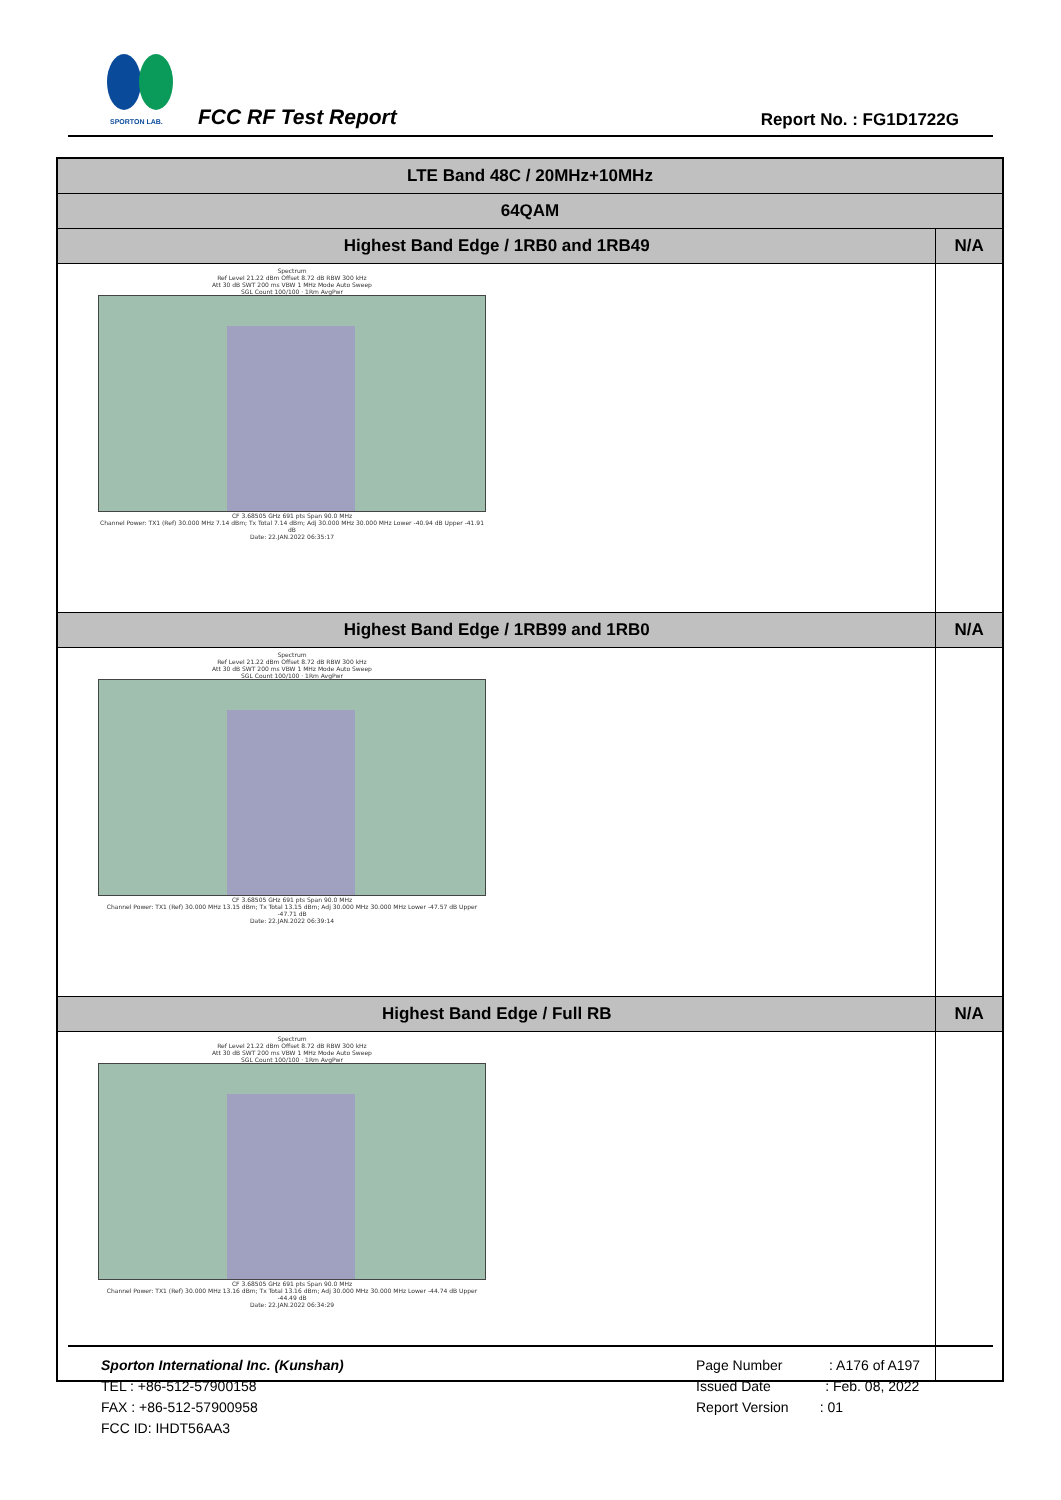SPORTON LAB.
FCC RF Test Report Report No. : FG1D1722G
| LTE Band 48C / 20MHz+10MHz | |
| --- | --- |
| 64QAM | |
| Highest Band Edge / 1RB0 and 1RB49 | N/A |
| Spectrum Ref Level 21.22 dBm Offset 8.72 dB RBW 300 kHz Att 30 dB SWT 200 ms VBW 1 MHz Mode Auto Sweep SGL Count 100/100 · 1Rm AvgPwr CF 3.68505 GHz 691 pts Span 90.0 MHz Channel Power: TX1 (Ref) 30.000 MHz 7.14 dBm; Tx Total 7.14 dBm; Adj 30.000 MHz 30.000 MHz Lower -40.94 dB Upper -41.91 dB Date: 22.JAN.2022 06:35:17 | |
| Highest Band Edge / 1RB99 and 1RB0 | N/A |
| Spectrum Ref Level 21.22 dBm Offset 8.72 dB RBW 300 kHz Att 30 dB SWT 200 ms VBW 1 MHz Mode Auto Sweep SGL Count 100/100 · 1Rm AvgPwr CF 3.68505 GHz 691 pts Span 90.0 MHz Channel Power: TX1 (Ref) 30.000 MHz 13.15 dBm; Tx Total 13.15 dBm; Adj 30.000 MHz 30.000 MHz Lower -47.57 dB Upper -47.71 dB Date: 22.JAN.2022 06:39:14 | |
| Highest Band Edge / Full RB | N/A |
| Spectrum Ref Level 21.22 dBm Offset 8.72 dB RBW 300 kHz Att 30 dB SWT 200 ms VBW 1 MHz Mode Auto Sweep SGL Count 100/100 · 1Rm AvgPwr CF 3.68505 GHz 691 pts Span 90.0 MHz Channel Power: TX1 (Ref) 30.000 MHz 13.16 dBm; Tx Total 13.16 dBm; Adj 30.000 MHz 30.000 MHz Lower -44.74 dB Upper -44.49 dB Date: 22.JAN.2022 06:34:29 | |
Sporton International Inc. (Kunshan)
TEL : +86-512-57900158
FAX : +86-512-57900958
FCC ID: IHDT56AA3
Page Number : A176 of A197
Issued Date : Feb. 08, 2022
Report Version : 01